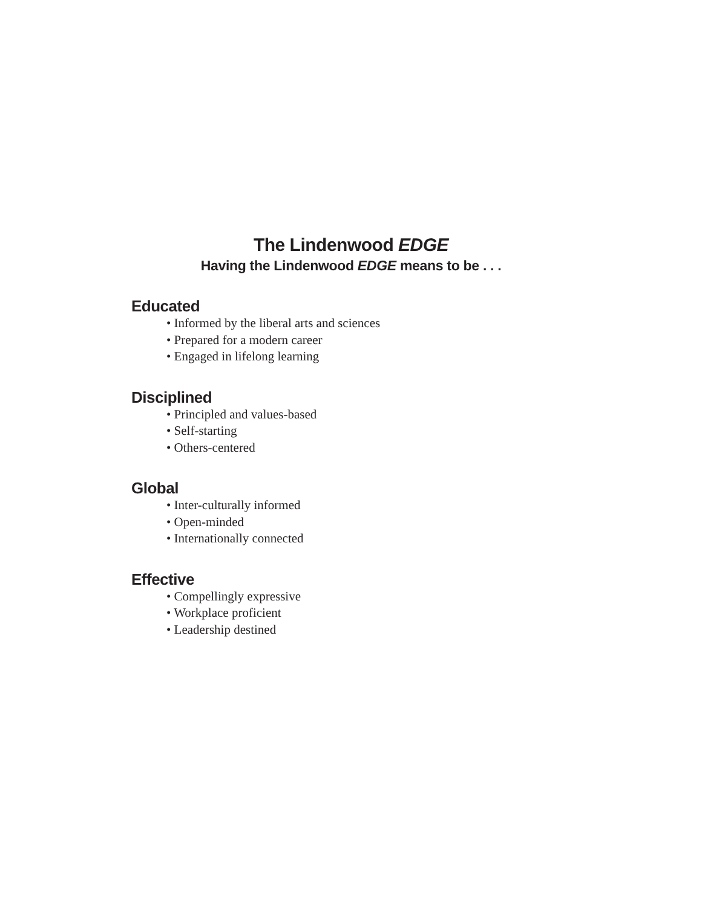The Lindenwood EDGE
Having the Lindenwood EDGE means to be . . .
Educated
• Informed by the liberal arts and sciences
• Prepared for a modern career
• Engaged in lifelong learning
Disciplined
• Principled and values-based
• Self-starting
• Others-centered
Global
• Inter-culturally informed
• Open-minded
• Internationally connected
Effective
• Compellingly expressive
• Workplace proficient
• Leadership destined